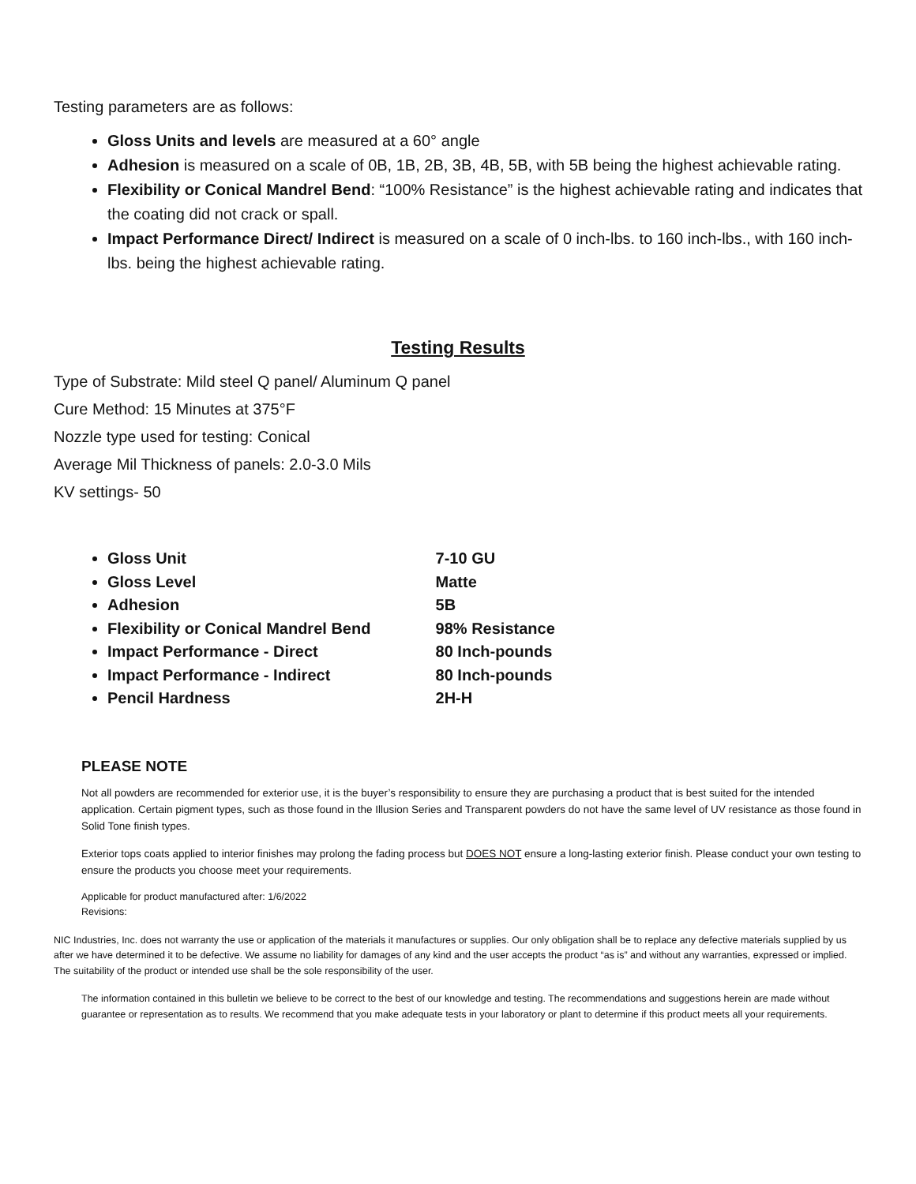Testing parameters are as follows:
Gloss Units and levels are measured at a 60° angle
Adhesion is measured on a scale of 0B, 1B, 2B, 3B, 4B, 5B, with 5B being the highest achievable rating.
Flexibility or Conical Mandrel Bend: “100% Resistance” is the highest achievable rating and indicates that the coating did not crack or spall.
Impact Performance Direct/ Indirect is measured on a scale of 0 inch-lbs. to 160 inch-lbs., with 160 inch-lbs. being the highest achievable rating.
Testing Results
Type of Substrate: Mild steel Q panel/ Aluminum Q panel
Cure Method: 15 Minutes at 375°F
Nozzle type used for testing: Conical
Average Mil Thickness of panels: 2.0-3.0 Mils
KV settings- 50
Gloss Unit 7-10 GU
Gloss Level Matte
Adhesion 5B
Flexibility or Conical Mandrel Bend 98% Resistance
Impact Performance - Direct 80 Inch-pounds
Impact Performance - Indirect 80 Inch-pounds
Pencil Hardness 2H-H
PLEASE NOTE
Not all powders are recommended for exterior use, it is the buyer’s responsibility to ensure they are purchasing a product that is best suited for the intended application. Certain pigment types, such as those found in the Illusion Series and Transparent powders do not have the same level of UV resistance as those found in Solid Tone finish types.
Exterior tops coats applied to interior finishes may prolong the fading process but DOES NOT ensure a long-lasting exterior finish. Please conduct your own testing to ensure the products you choose meet your requirements.
Applicable for product manufactured after: 1/6/2022
Revisions:
NIC Industries, Inc. does not warranty the use or application of the materials it manufactures or supplies. Our only obligation shall be to replace any defective materials supplied by us after we have determined it to be defective. We assume no liability for damages of any kind and the user accepts the product “as is” and without any warranties, expressed or implied. The suitability of the product or intended use shall be the sole responsibility of the user.
The information contained in this bulletin we believe to be correct to the best of our knowledge and testing. The recommendations and suggestions herein are made without guarantee or representation as to results. We recommend that you make adequate tests in your laboratory or plant to determine if this product meets all your requirements.